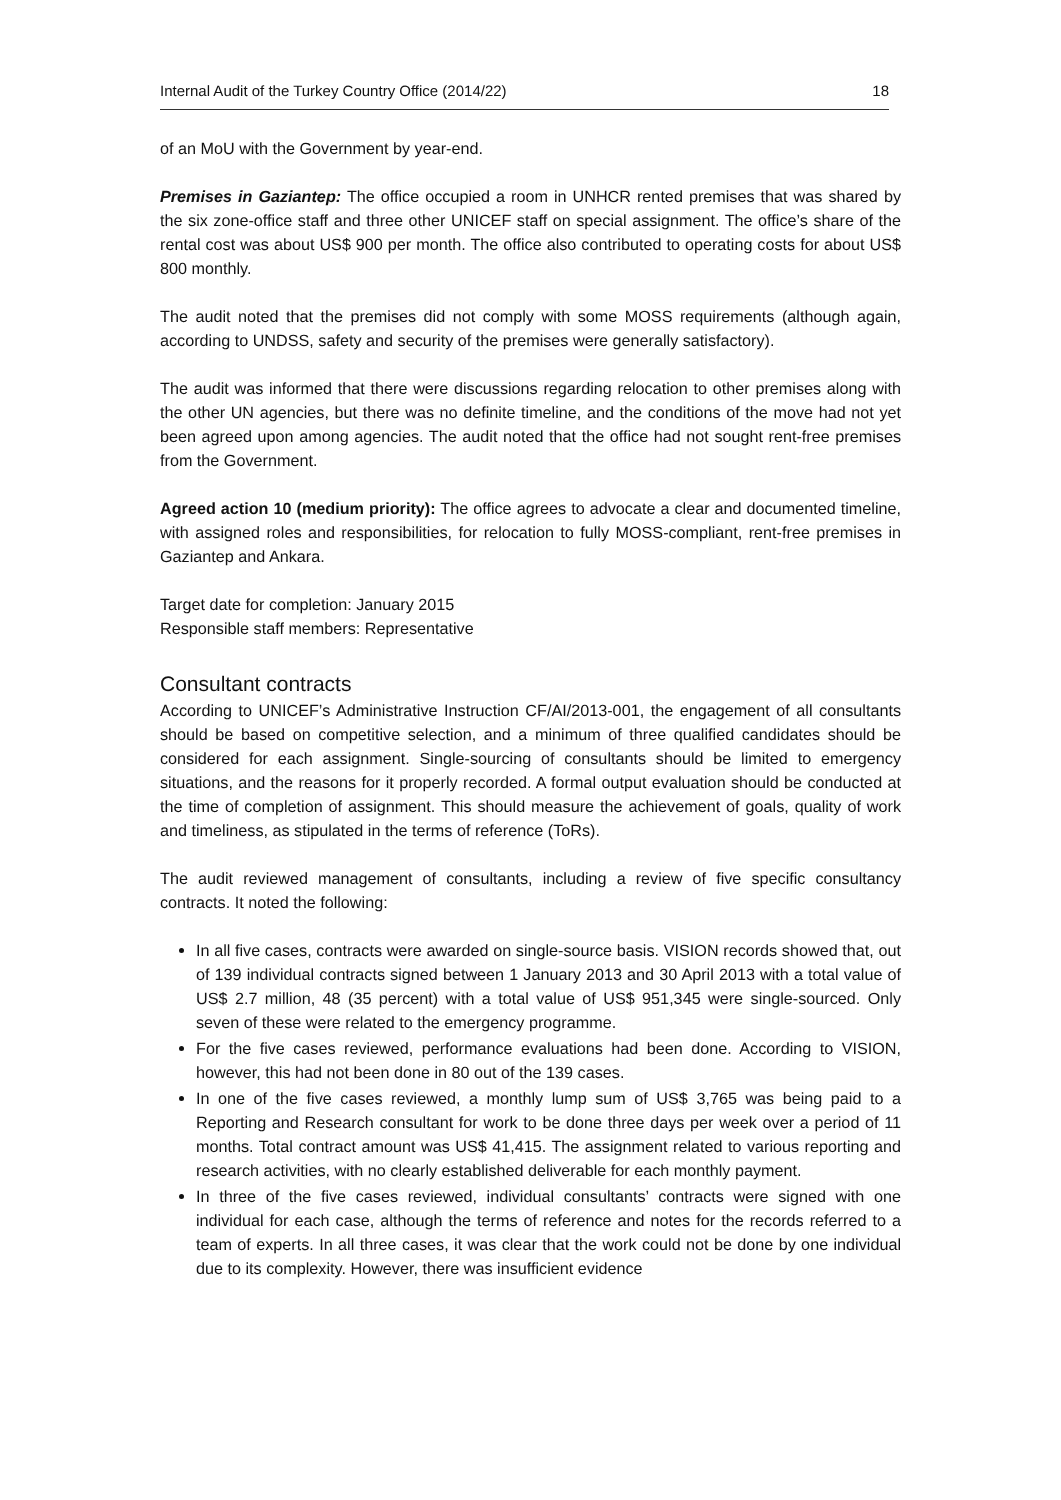Internal Audit of the Turkey Country Office (2014/22) 18
of an MoU with the Government by year-end.
Premises in Gaziantep: The office occupied a room in UNHCR rented premises that was shared by the six zone-office staff and three other UNICEF staff on special assignment. The office’s share of the rental cost was about US$ 900 per month. The office also contributed to operating costs for about US$ 800 monthly.
The audit noted that the premises did not comply with some MOSS requirements (although again, according to UNDSS, safety and security of the premises were generally satisfactory).
The audit was informed that there were discussions regarding relocation to other premises along with the other UN agencies, but there was no definite timeline, and the conditions of the move had not yet been agreed upon among agencies. The audit noted that the office had not sought rent-free premises from the Government.
Agreed action 10 (medium priority): The office agrees to advocate a clear and documented timeline, with assigned roles and responsibilities, for relocation to fully MOSS-compliant, rent-free premises in Gaziantep and Ankara.
Target date for completion: January 2015
Responsible staff members: Representative
Consultant contracts
According to UNICEF’s Administrative Instruction CF/AI/2013-001, the engagement of all consultants should be based on competitive selection, and a minimum of three qualified candidates should be considered for each assignment. Single-sourcing of consultants should be limited to emergency situations, and the reasons for it properly recorded. A formal output evaluation should be conducted at the time of completion of assignment. This should measure the achievement of goals, quality of work and timeliness, as stipulated in the terms of reference (ToRs).
The audit reviewed management of consultants, including a review of five specific consultancy contracts. It noted the following:
In all five cases, contracts were awarded on single-source basis. VISION records showed that, out of 139 individual contracts signed between 1 January 2013 and 30 April 2013 with a total value of US$ 2.7 million, 48 (35 percent) with a total value of US$ 951,345 were single-sourced. Only seven of these were related to the emergency programme.
For the five cases reviewed, performance evaluations had been done. According to VISION, however, this had not been done in 80 out of the 139 cases.
In one of the five cases reviewed, a monthly lump sum of US$ 3,765 was being paid to a Reporting and Research consultant for work to be done three days per week over a period of 11 months. Total contract amount was US$ 41,415. The assignment related to various reporting and research activities, with no clearly established deliverable for each monthly payment.
In three of the five cases reviewed, individual consultants’ contracts were signed with one individual for each case, although the terms of reference and notes for the records referred to a team of experts. In all three cases, it was clear that the work could not be done by one individual due to its complexity. However, there was insufficient evidence